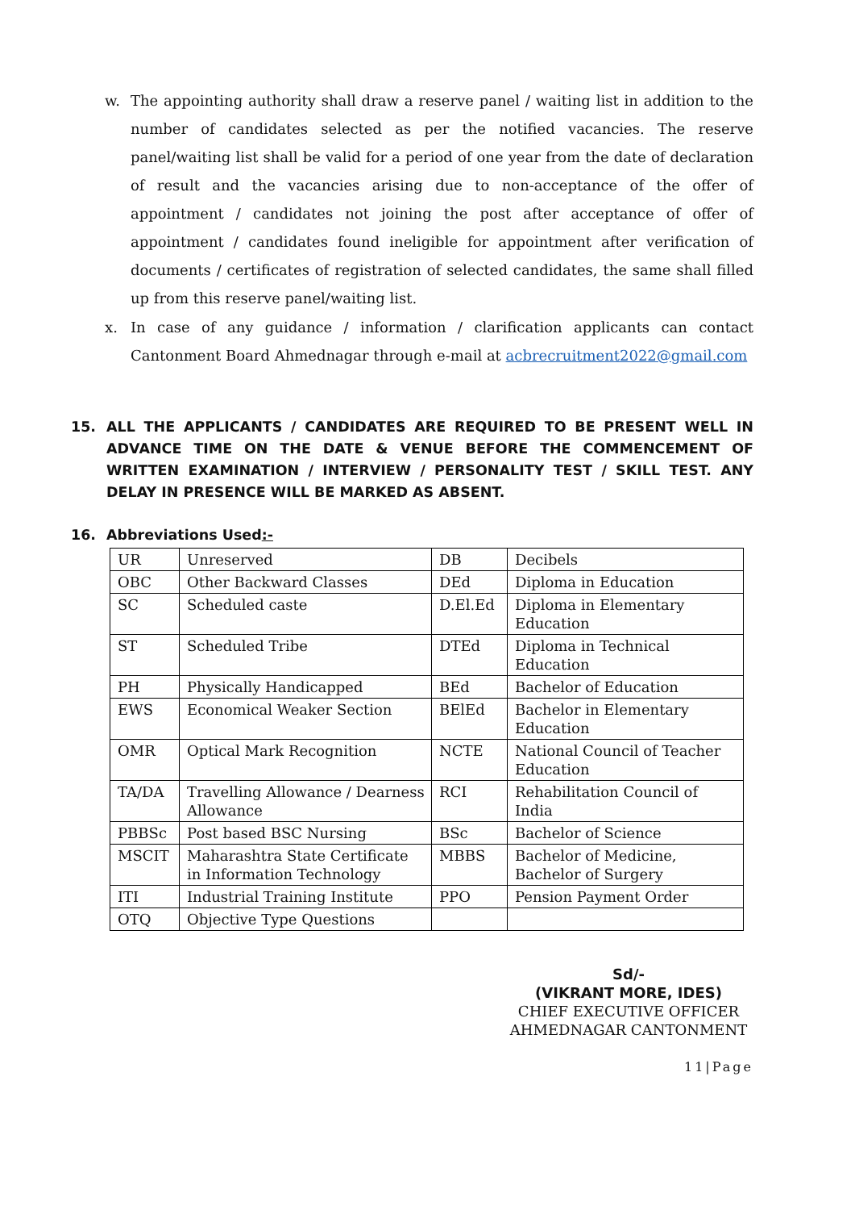w.
The appointing authority shall draw a reserve panel / waiting list in addition to the number of candidates selected as per the notified vacancies. The reserve panel/waiting list shall be valid for a period of one year from the date of declaration of result and the vacancies arising due to non-acceptance of the offer of appointment / candidates not joining the post after acceptance of offer of appointment / candidates found ineligible for appointment after verification of documents / certificates of registration of selected candidates, the same shall filled up from this reserve panel/waiting list.
x.
In case of any guidance / information / clarification applicants can contact Cantonment Board Ahmednagar through e-mail at acbrecruitment2022@gmail.com
15.
ALL THE APPLICANTS / CANDIDATES ARE REQUIRED TO BE PRESENT WELL IN ADVANCE TIME ON THE DATE & VENUE BEFORE THE COMMENCEMENT OF WRITTEN EXAMINATION / INTERVIEW / PERSONALITY TEST / SKILL TEST. ANY DELAY IN PRESENCE WILL BE MARKED AS ABSENT.
16.
Abbreviations Used:-
| UR | Unreserved | DB | Decibels |
| OBC | Other Backward Classes | DEd | Diploma in Education |
| SC | Scheduled caste | D.El.Ed | Diploma in Elementary Education |
| ST | Scheduled Tribe | DTEd | Diploma in Technical Education |
| PH | Physically Handicapped | BEd | Bachelor of Education |
| EWS | Economical Weaker Section | BElEd | Bachelor in Elementary Education |
| OMR | Optical Mark Recognition | NCTE | National Council of Teacher Education |
| TA/DA | Travelling Allowance / Dearness Allowance | RCI | Rehabilitation Council of India |
| PBBSc | Post based BSC Nursing | BSc | Bachelor of Science |
| MSCIT | Maharashtra State Certificate in Information Technology | MBBS | Bachelor of Medicine, Bachelor of Surgery |
| ITI | Industrial Training Institute | PPO | Pension Payment Order |
| OTQ | Objective Type Questions | | |
Sd/-
(VIKRANT MORE, IDES)
CHIEF EXECUTIVE OFFICER
AHMEDNAGAR CANTONMENT
11|Page